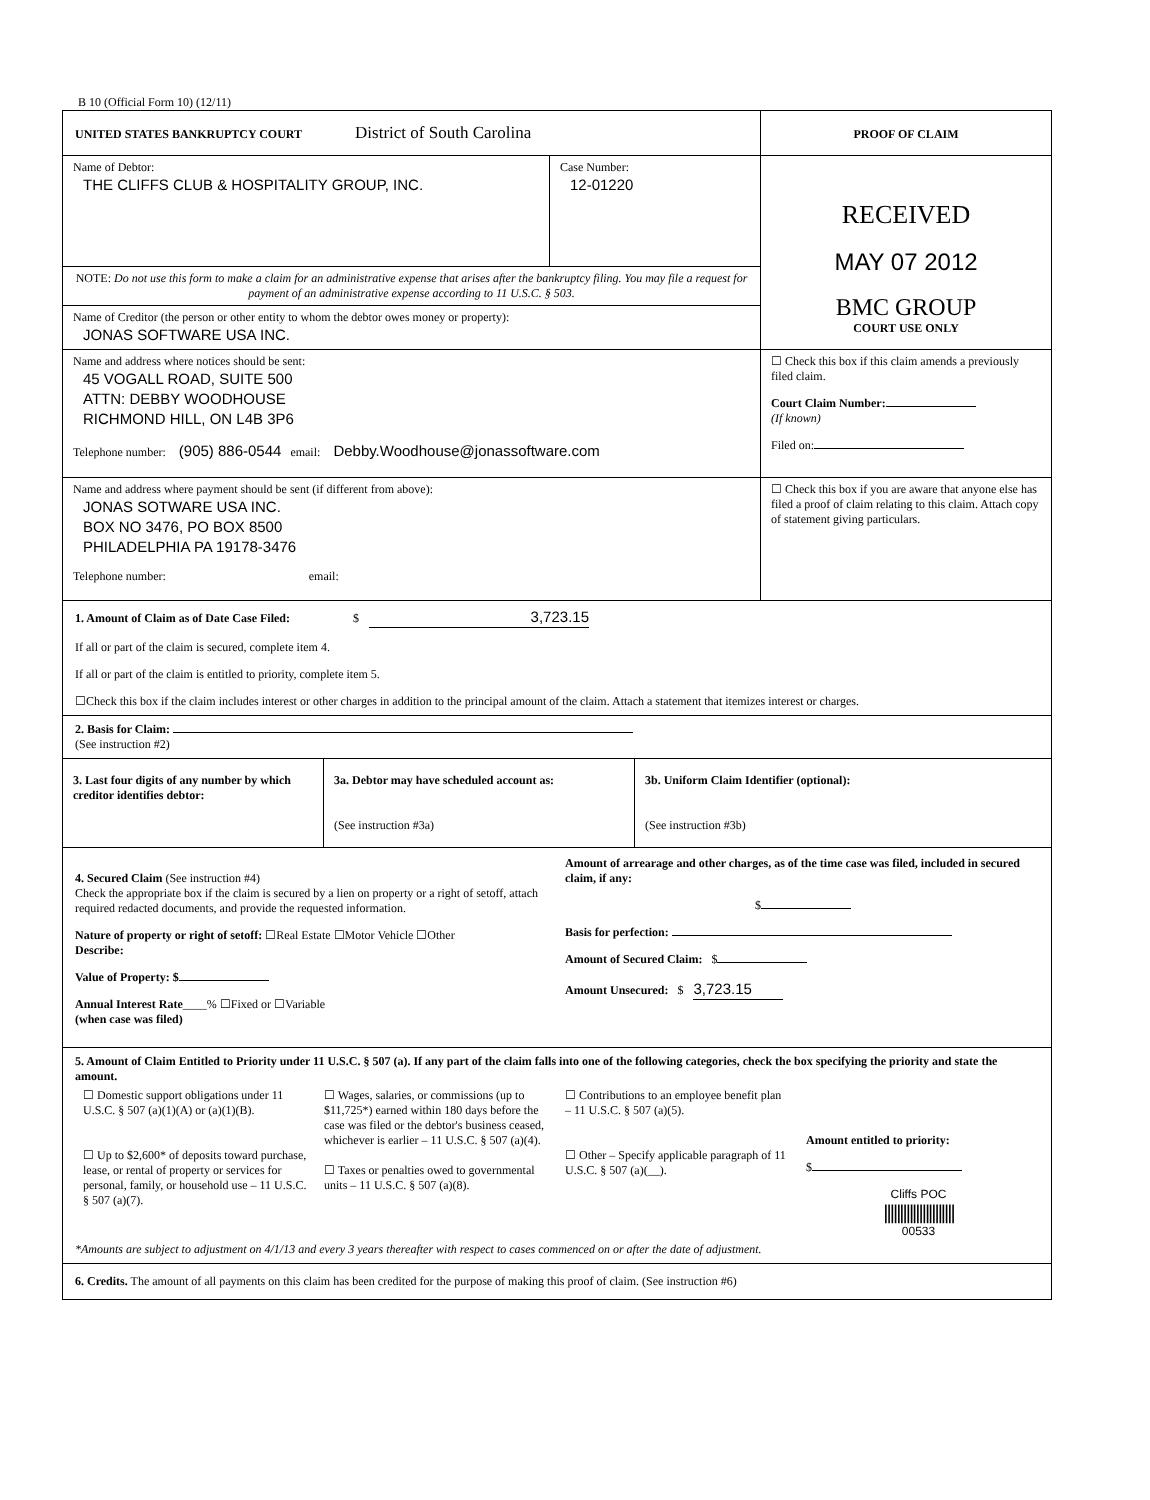B 10 (Official Form 10) (12/11)
UNITED STATES BANKRUPTCY COURT District of South Carolina
PROOF OF CLAIM
Name of Debtor:
THE CLIFFS CLUB & HOSPITALITY GROUP, INC.
Case Number:
12-01220
NOTE: Do not use this form to make a claim for an administrative expense that arises after the bankruptcy filing. You may file a request for payment of an administrative expense according to 11 U.S.C. § 503.
Name of Creditor (the person or other entity to whom the debtor owes money or property):
JONAS SOFTWARE USA INC.
RECEIVED
MAY 07 2012
BMC GROUP
COURT USE ONLY
Name and address where notices should be sent:
45 VOGALL ROAD, SUITE 500
ATTN: DEBBY WOODHOUSE
RICHMOND HILL, ON L4B 3P6
Telephone number: (905) 886-0544 email: Debby.Woodhouse@jonassoftware.com
☐ Check this box if this claim amends a previously filed claim.
Court Claim Number:
(If known)
Filed on:
Name and address where payment should be sent (if different from above):
JONAS SOTWARE USA INC.
BOX NO 3476, PO BOX 8500
PHILADELPHIA PA 19178-3476
Telephone number: email:
☐ Check this box if you are aware that anyone else has filed a proof of claim relating to this claim. Attach copy of statement giving particulars.
1. Amount of Claim as of Date Case Filed: $ 3,723.15
If all or part of the claim is secured, complete item 4.
If all or part of the claim is entitled to priority, complete item 5.
☐Check this box if the claim includes interest or other charges in addition to the principal amount of the claim. Attach a statement that itemizes interest or charges.
2. Basis for Claim:
(See instruction #2)
3. Last four digits of any number by which creditor identifies debtor:
3a. Debtor may have scheduled account as:
(See instruction #3a)
3b. Uniform Claim Identifier (optional):
(See instruction #3b)
4. Secured Claim (See instruction #4)
Check the appropriate box if the claim is secured by a lien on property or a right of setoff, attach required redacted documents, and provide the requested information.
Nature of property or right of setoff: ☐Real Estate ☐Motor Vehicle ☐Other
Describe:
Value of Property: $
Annual Interest Rate____% ☐Fixed or ☐Variable
(when case was filed)
Amount of arrearage and other charges, as of the time case was filed, included in secured claim, if any:
$
Basis for perfection:
Amount of Secured Claim: $
Amount Unsecured: $ 3,723.15
5. Amount of Claim Entitled to Priority under 11 U.S.C. § 507 (a). If any part of the claim falls into one of the following categories, check the box specifying the priority and state the amount.
☐ Domestic support obligations under 11 U.S.C. § 507 (a)(1)(A) or (a)(1)(B).
☐ Up to $2,600* of deposits toward purchase, lease, or rental of property or services for personal, family, or household use – 11 U.S.C. § 507 (a)(7).
☐ Wages, salaries, or commissions (up to $11,725*) earned within 180 days before the case was filed or the debtor's business ceased, whichever is earlier – 11 U.S.C. § 507 (a)(4).
☐ Taxes or penalties owed to governmental units – 11 U.S.C. § 507 (a)(8).
☐ Contributions to an employee benefit plan – 11 U.S.C. § 507 (a)(5).
☐ Other – Specify applicable paragraph of 11 U.S.C. § 507 (a)(__).
Amount entitled to priority:
$
Cliffs POC
||||||||||||||||||||||
00533
*Amounts are subject to adjustment on 4/1/13 and every 3 years thereafter with respect to cases commenced on or after the date of adjustment.
6. Credits. The amount of all payments on this claim has been credited for the purpose of making this proof of claim. (See instruction #6)